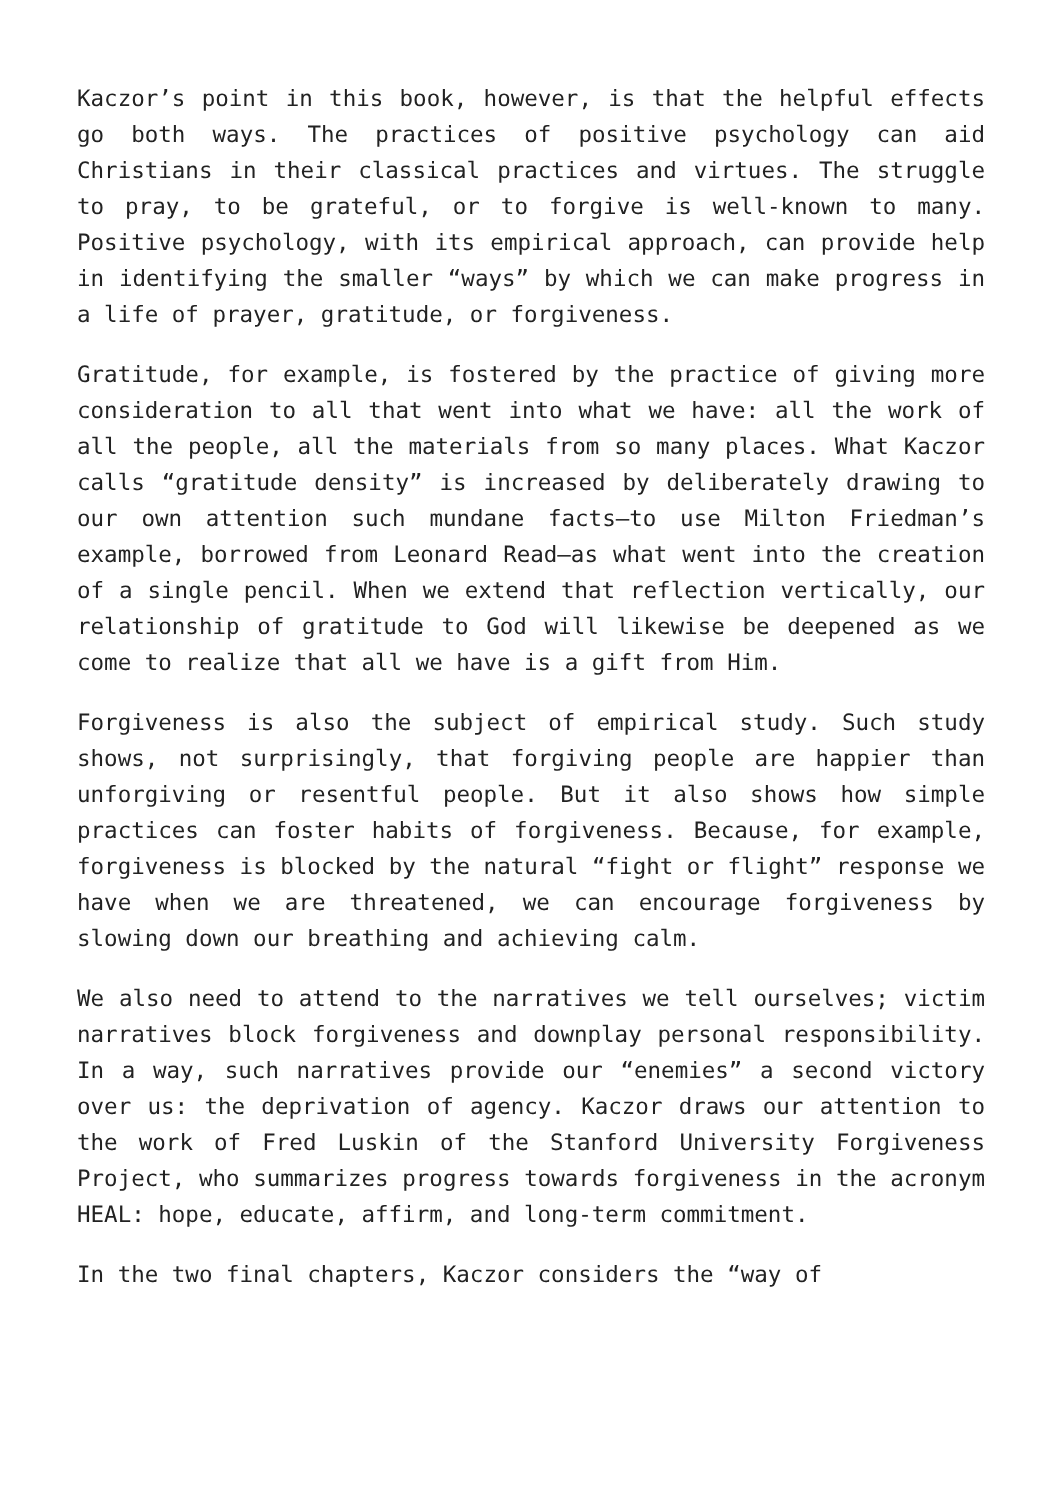Kaczor’s point in this book, however, is that the helpful effects go both ways. The practices of positive psychology can aid Christians in their classical practices and virtues. The struggle to pray, to be grateful, or to forgive is well-known to many. Positive psychology, with its empirical approach, can provide help in identifying the smaller “ways” by which we can make progress in a life of prayer, gratitude, or forgiveness.
Gratitude, for example, is fostered by the practice of giving more consideration to all that went into what we have: all the work of all the people, all the materials from so many places. What Kaczor calls “gratitude density” is increased by deliberately drawing to our own attention such mundane facts—to use Milton Friedman’s example, borrowed from Leonard Read—as what went into the creation of a single pencil. When we extend that reflection vertically, our relationship of gratitude to God will likewise be deepened as we come to realize that all we have is a gift from Him.
Forgiveness is also the subject of empirical study. Such study shows, not surprisingly, that forgiving people are happier than unforgiving or resentful people. But it also shows how simple practices can foster habits of forgiveness. Because, for example, forgiveness is blocked by the natural “fight or flight” response we have when we are threatened, we can encourage forgiveness by slowing down our breathing and achieving calm.
We also need to attend to the narratives we tell ourselves; victim narratives block forgiveness and downplay personal responsibility. In a way, such narratives provide our “enemies” a second victory over us: the deprivation of agency. Kaczor draws our attention to the work of Fred Luskin of the Stanford University Forgiveness Project, who summarizes progress towards forgiveness in the acronym HEAL: hope, educate, affirm, and long-term commitment.
In the two final chapters, Kaczor considers the “way of